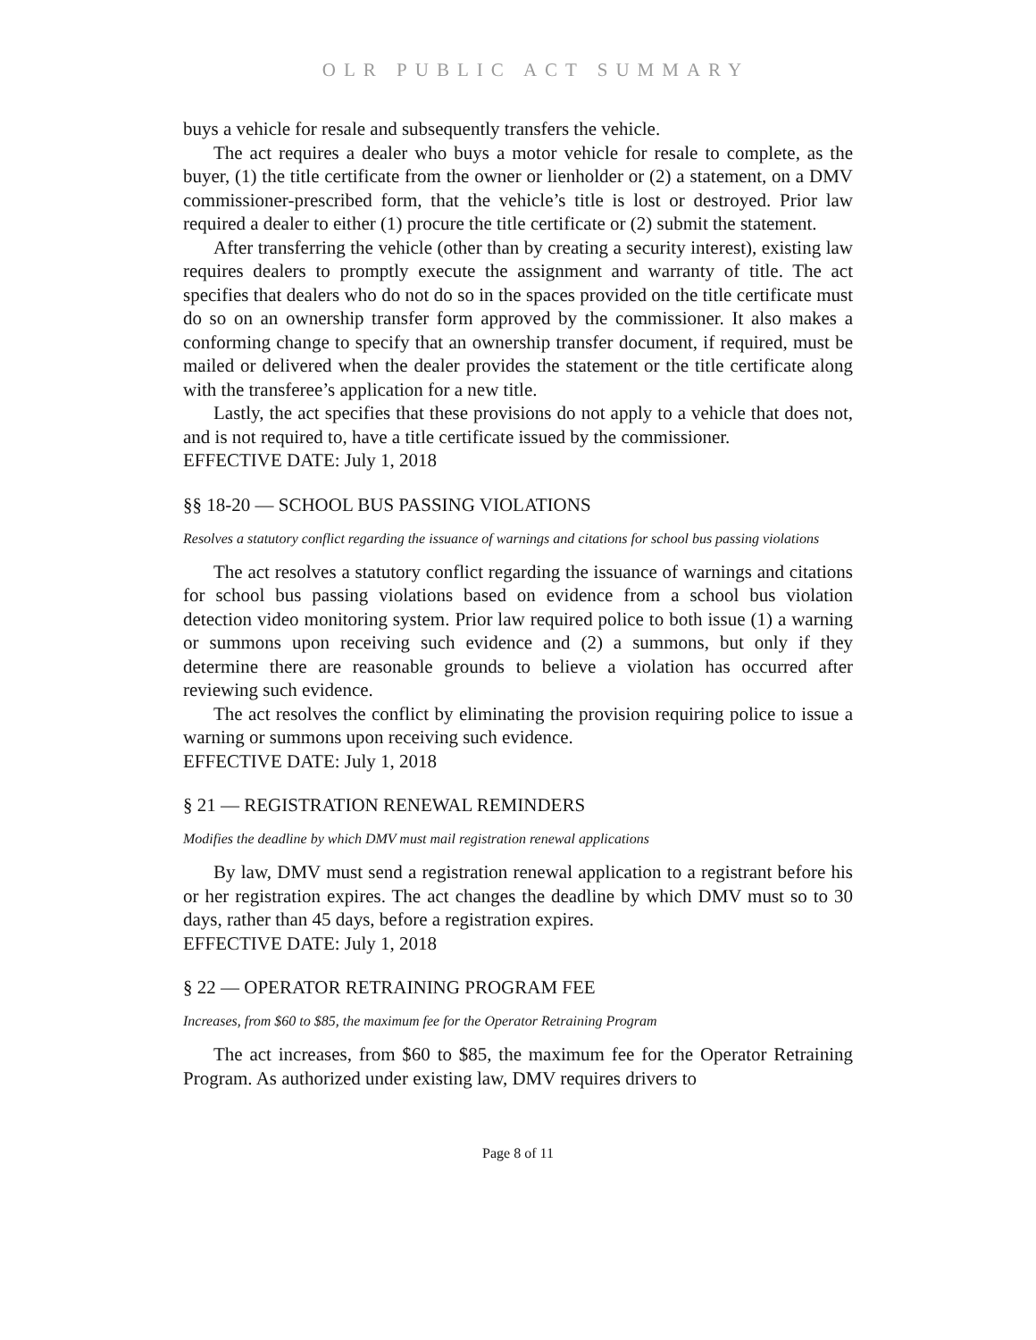OLR PUBLIC ACT SUMMARY
buys a vehicle for resale and subsequently transfers the vehicle.
The act requires a dealer who buys a motor vehicle for resale to complete, as the buyer, (1) the title certificate from the owner or lienholder or (2) a statement, on a DMV commissioner-prescribed form, that the vehicle’s title is lost or destroyed. Prior law required a dealer to either (1) procure the title certificate or (2) submit the statement.
After transferring the vehicle (other than by creating a security interest), existing law requires dealers to promptly execute the assignment and warranty of title. The act specifies that dealers who do not do so in the spaces provided on the title certificate must do so on an ownership transfer form approved by the commissioner. It also makes a conforming change to specify that an ownership transfer document, if required, must be mailed or delivered when the dealer provides the statement or the title certificate along with the transferee’s application for a new title.
Lastly, the act specifies that these provisions do not apply to a vehicle that does not, and is not required to, have a title certificate issued by the commissioner.
EFFECTIVE DATE: July 1, 2018
§§ 18-20 — SCHOOL BUS PASSING VIOLATIONS
Resolves a statutory conflict regarding the issuance of warnings and citations for school bus passing violations
The act resolves a statutory conflict regarding the issuance of warnings and citations for school bus passing violations based on evidence from a school bus violation detection video monitoring system. Prior law required police to both issue (1) a warning or summons upon receiving such evidence and (2) a summons, but only if they determine there are reasonable grounds to believe a violation has occurred after reviewing such evidence.
The act resolves the conflict by eliminating the provision requiring police to issue a warning or summons upon receiving such evidence.
EFFECTIVE DATE: July 1, 2018
§ 21 — REGISTRATION RENEWAL REMINDERS
Modifies the deadline by which DMV must mail registration renewal applications
By law, DMV must send a registration renewal application to a registrant before his or her registration expires. The act changes the deadline by which DMV must so to 30 days, rather than 45 days, before a registration expires.
EFFECTIVE DATE: July 1, 2018
§ 22 — OPERATOR RETRAINING PROGRAM FEE
Increases, from $60 to $85, the maximum fee for the Operator Retraining Program
The act increases, from $60 to $85, the maximum fee for the Operator Retraining Program. As authorized under existing law, DMV requires drivers to
Page 8 of 11